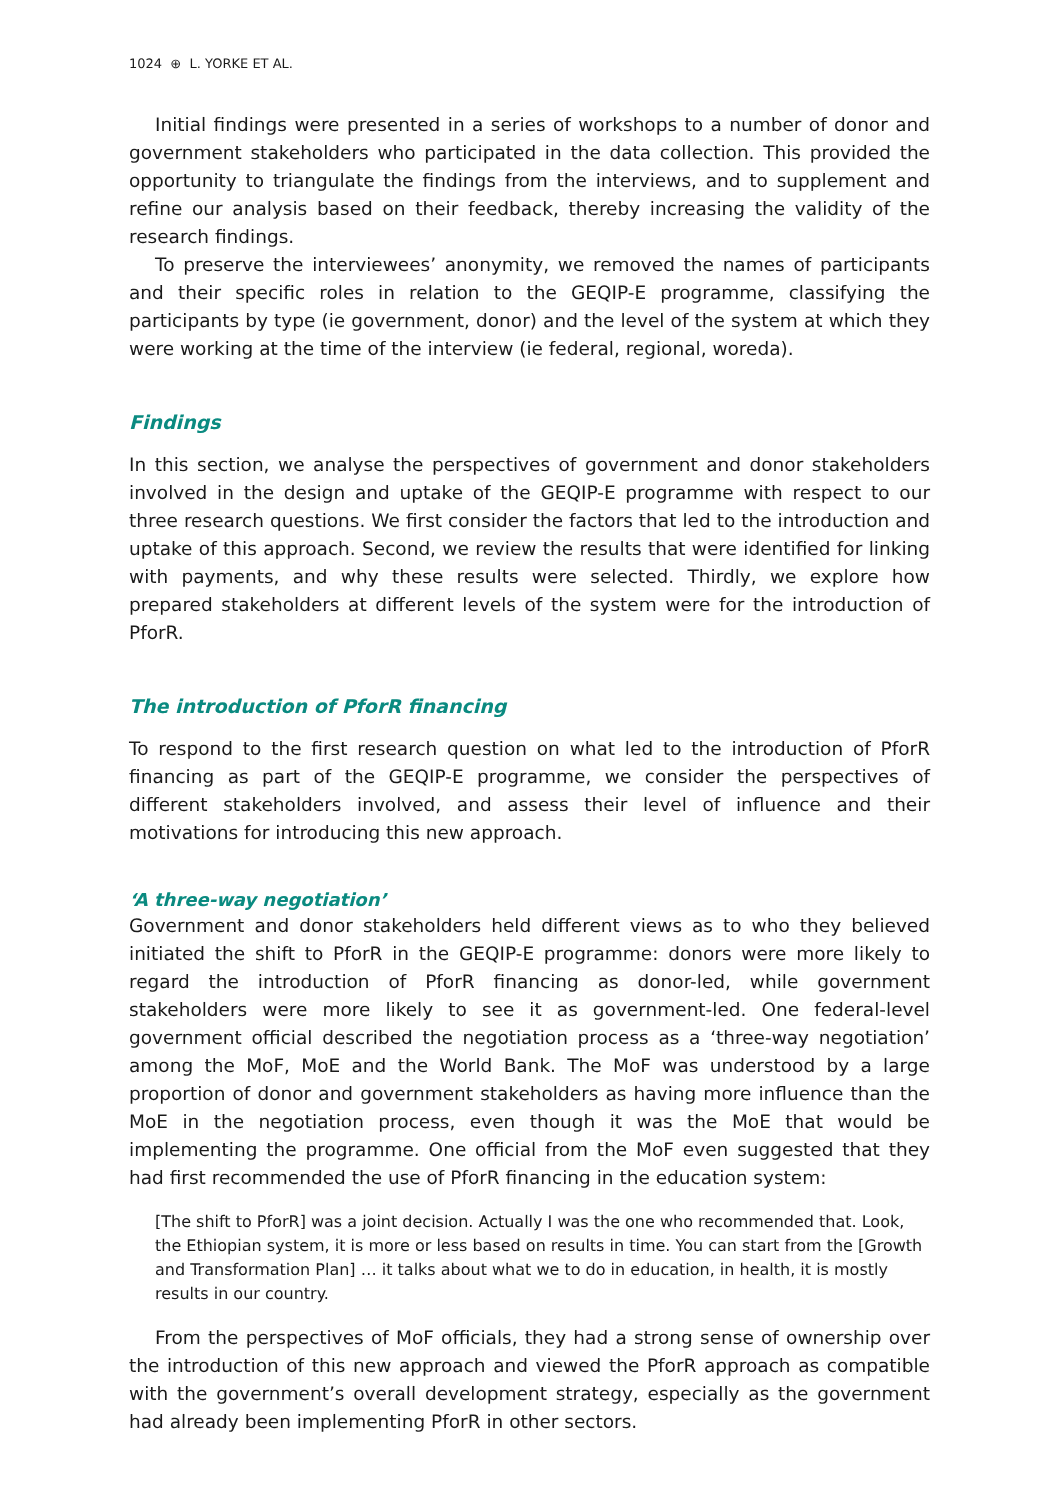1024 ⊕ L. YORKE ET AL.
Initial findings were presented in a series of workshops to a number of donor and government stakeholders who participated in the data collection. This provided the opportunity to triangulate the findings from the interviews, and to supplement and refine our analysis based on their feedback, thereby increasing the validity of the research findings.
To preserve the interviewees’ anonymity, we removed the names of participants and their specific roles in relation to the GEQIP-E programme, classifying the participants by type (ie government, donor) and the level of the system at which they were working at the time of the interview (ie federal, regional, woreda).
Findings
In this section, we analyse the perspectives of government and donor stakeholders involved in the design and uptake of the GEQIP-E programme with respect to our three research questions. We first consider the factors that led to the introduction and uptake of this approach. Second, we review the results that were identified for linking with payments, and why these results were selected. Thirdly, we explore how prepared stakeholders at different levels of the system were for the introduction of PforR.
The introduction of PforR financing
To respond to the first research question on what led to the introduction of PforR financing as part of the GEQIP-E programme, we consider the perspectives of different stakeholders involved, and assess their level of influence and their motivations for introducing this new approach.
‘A three-way negotiation’
Government and donor stakeholders held different views as to who they believed initiated the shift to PforR in the GEQIP-E programme: donors were more likely to regard the introduction of PforR financing as donor-led, while government stakeholders were more likely to see it as government-led. One federal-level government official described the negotiation process as a ‘three-way negotiation’ among the MoF, MoE and the World Bank. The MoF was understood by a large proportion of donor and government stakeholders as having more influence than the MoE in the negotiation process, even though it was the MoE that would be implementing the programme. One official from the MoF even suggested that they had first recommended the use of PforR financing in the education system:
[The shift to PforR] was a joint decision. Actually I was the one who recommended that. Look, the Ethiopian system, it is more or less based on results in time. You can start from the [Growth and Transformation Plan] … it talks about what we to do in education, in health, it is mostly results in our country.
From the perspectives of MoF officials, they had a strong sense of ownership over the introduction of this new approach and viewed the PforR approach as compatible with the government’s overall development strategy, especially as the government had already been implementing PforR in other sectors.